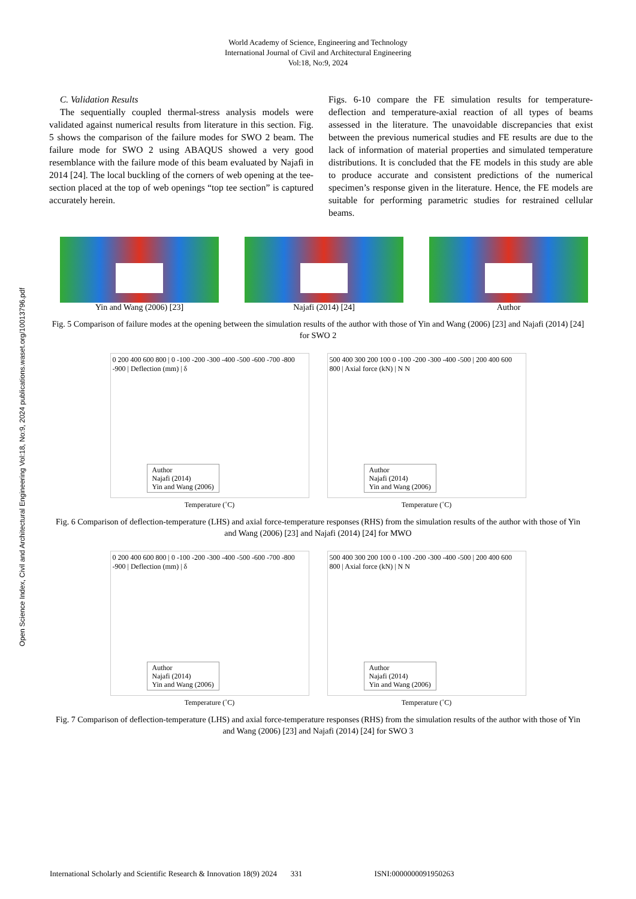Open Science Index, Civil and Architectural Engineering Vol:18, No:9, 2024 publications.waset.org/10013796.pdf
World Academy of Science, Engineering and Technology
International Journal of Civil and Architectural Engineering
Vol:18, No:9, 2024
C. Validation Results
The sequentially coupled thermal-stress analysis models were validated against numerical results from literature in this section. Fig. 5 shows the comparison of the failure modes for SWO 2 beam. The failure mode for SWO 2 using ABAQUS showed a very good resemblance with the failure mode of this beam evaluated by Najafi in 2014 [24]. The local buckling of the corners of web opening at the tee-section placed at the top of web openings “top tee section” is captured accurately herein.
Figs. 6-10 compare the FE simulation results for temperature-deflection and temperature-axial reaction of all types of beams assessed in the literature. The unavoidable discrepancies that exist between the previous numerical studies and FE results are due to the lack of information of material properties and simulated temperature distributions. It is concluded that the FE models in this study are able to produce accurate and consistent predictions of the numerical specimen’s response given in the literature. Hence, the FE models are suitable for performing parametric studies for restrained cellular beams.
Yin and Wang (2006) [23] Najafi (2014) [24] Author
Fig. 5 Comparison of failure modes at the opening between the simulation results of the author with those of Yin and Wang (2006) [23] and Najafi (2014) [24] for SWO 2
0 200 400 600 800 | 0 -100 -200 -300 -400 -500 -600 -700 -800 -900 | Deflection (mm) | δ
Author
Najafi (2014)
Yin and Wang (2006)
Temperature (˚C)
500 400 300 200 100 0 -100 -200 -300 -400 -500 | 200 400 600 800 | Axial force (kN) | N N
Author
Najafi (2014)
Yin and Wang (2006)
Temperature (˚C)
Fig. 6 Comparison of deflection-temperature (LHS) and axial force-temperature responses (RHS) from the simulation results of the author with those of Yin and Wang (2006) [23] and Najafi (2014) [24] for MWO
0 200 400 600 800 | 0 -100 -200 -300 -400 -500 -600 -700 -800 -900 | Deflection (mm) | δ
Author
Najafi (2014)
Yin and Wang (2006)
Temperature (˚C)
500 400 300 200 100 0 -100 -200 -300 -400 -500 | 200 400 600 800 | Axial force (kN) | N N
Author
Najafi (2014)
Yin and Wang (2006)
Temperature (˚C)
Fig. 7 Comparison of deflection-temperature (LHS) and axial force-temperature responses (RHS) from the simulation results of the author with those of Yin and Wang (2006) [23] and Najafi (2014) [24] for SWO 3
International Scholarly and Scientific Research & Innovation 18(9) 2024 331 ISNI:0000000091950263